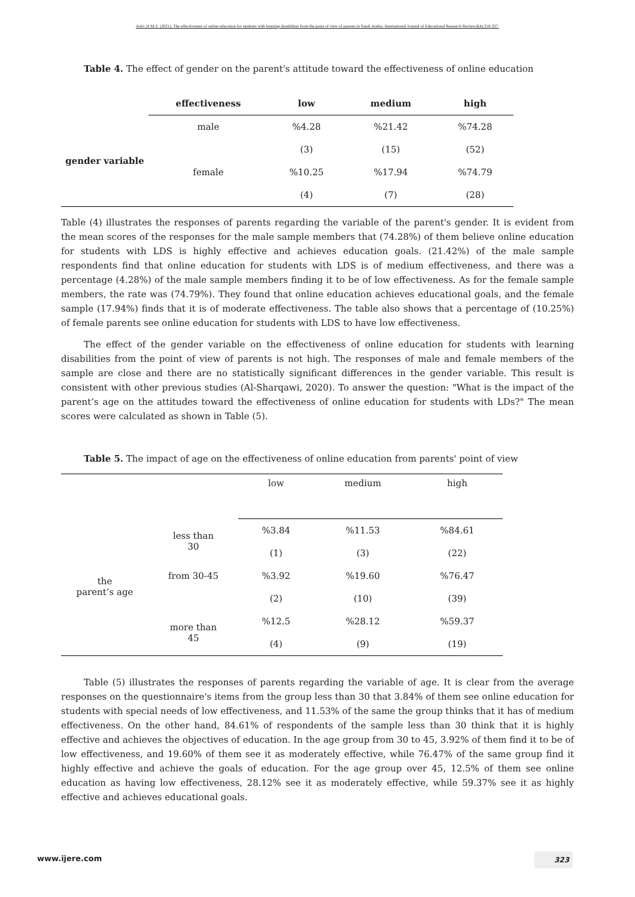Asiri ,H.M.Z. (2021). The effectiveness of online education for students with learning disabilities from the point of view of parents in Saudi Arabia. International Journal of Educational Research Review,6(4),318-327.
Table 4. The effect of gender on the parent's attitude toward the effectiveness of online education
| | effectiveness | low | medium | high |
| --- | --- | --- | --- | --- |
| gender variable | male | %4.28 | %21.42 | %74.28 |
| | | (3) | (15) | (52) |
| | female | %10.25 | %17.94 | %74.79 |
| | | (4) | (7) | (28) |
Table (4) illustrates the responses of parents regarding the variable of the parent's gender. It is evident from the mean scores of the responses for the male sample members that (74.28%) of them believe online education for students with LDS is highly effective and achieves education goals. (21.42%) of the male sample respondents find that online education for students with LDS is of medium effectiveness, and there was a percentage (4.28%) of the male sample members finding it to be of low effectiveness. As for the female sample members, the rate was (74.79%). They found that online education achieves educational goals, and the female sample (17.94%) finds that it is of moderate effectiveness. The table also shows that a percentage of (10.25%) of female parents see online education for students with LDS to have low effectiveness.
The effect of the gender variable on the effectiveness of online education for students with learning disabilities from the point of view of parents is not high. The responses of male and female members of the sample are close and there are no statistically significant differences in the gender variable. This result is consistent with other previous studies (Al-Sharqawi, 2020). To answer the question: "What is the impact of the parent’s age on the attitudes toward the effectiveness of online education for students with LDs?" The mean scores were calculated as shown in Table (5).
Table 5. The impact of age on the effectiveness of online education from parents' point of view
| | | low | medium | high |
| the parent’s age | less than 30 | %3.84 | %11.53 | %84.61 |
| | | (1) | (3) | (22) |
| | from 30-45 | %3.92 | %19.60 | %76.47 |
| | | (2) | (10) | (39) |
| | more than 45 | %12.5 | %28.12 | %59.37 |
| | | (4) | (9) | (19) |
Table (5) illustrates the responses of parents regarding the variable of age. It is clear from the average responses on the questionnaire's items from the group less than 30 that 3.84% of them see online education for students with special needs of low effectiveness, and 11.53% of the same the group thinks that it has of medium effectiveness. On the other hand, 84.61% of respondents of the sample less than 30 think that it is highly effective and achieves the objectives of education. In the age group from 30 to 45, 3.92% of them find it to be of low effectiveness, and 19.60% of them see it as moderately effective, while 76.47% of the same group find it highly effective and achieve the goals of education. For the age group over 45, 12.5% of them see online education as having low effectiveness, 28.12% see it as moderately effective, while 59.37% see it as highly effective and achieves educational goals.
www.ijere.com 323